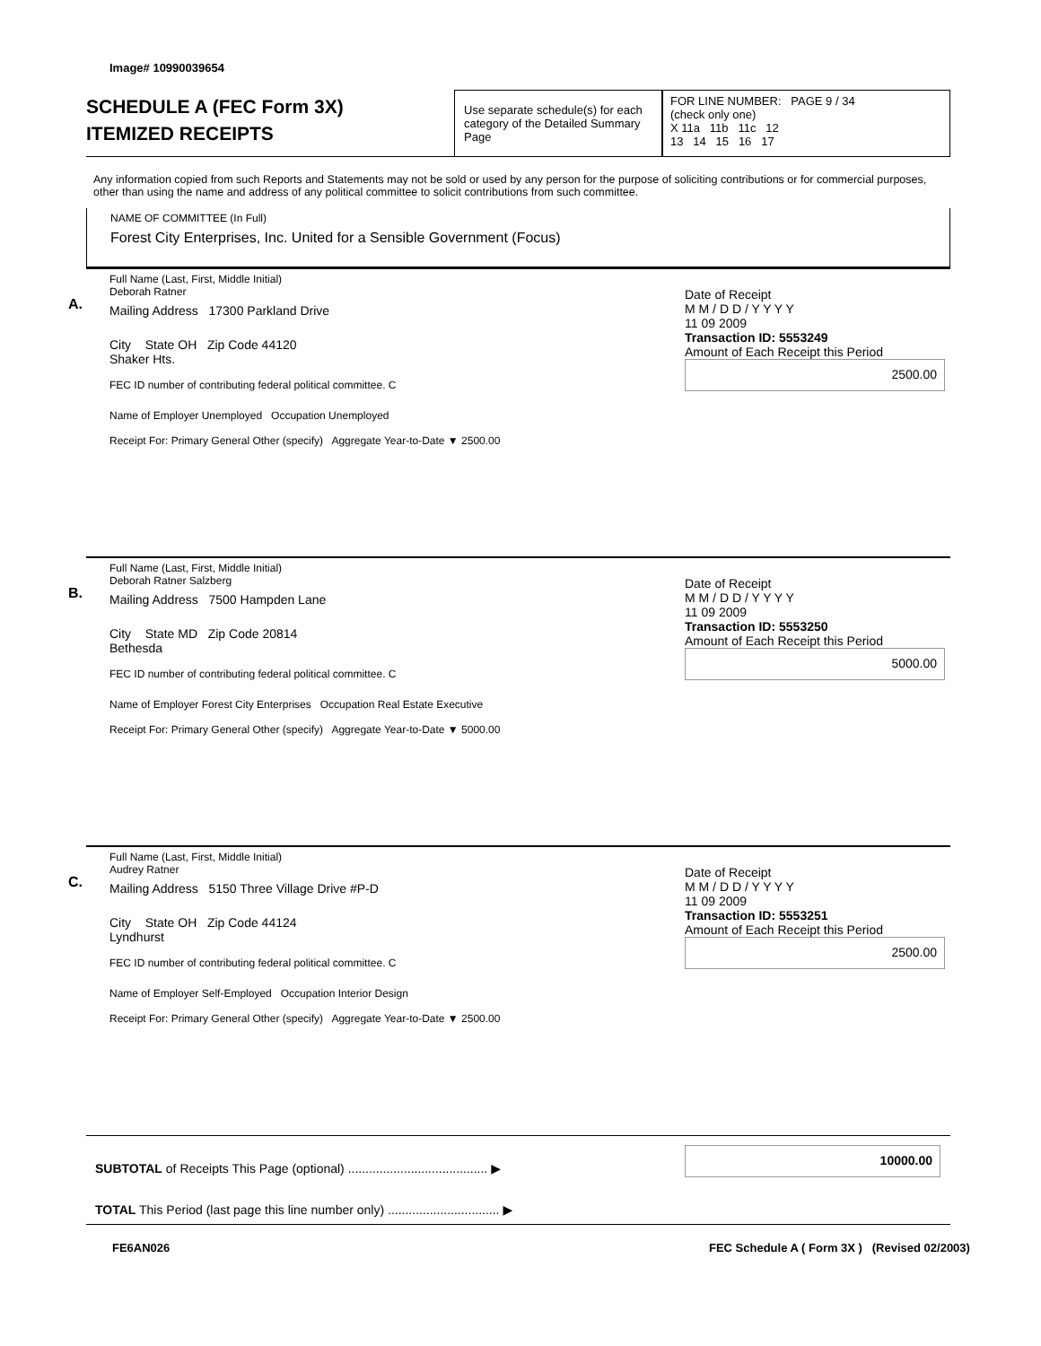Image# 10990039654
SCHEDULE A (FEC Form 3X)
ITEMIZED RECEIPTS
Use separate schedule(s) for each category of the Detailed Summary Page
FOR LINE NUMBER: PAGE 9 / 34
(check only one)
X 11a 11b 11c 12
13 14 15 16 17
Any information copied from such Reports and Statements may not be sold or used by any person for the purpose of soliciting contributions or for commercial purposes, other than using the name and address of any political committee to solicit contributions from such committee.
NAME OF COMMITTEE (In Full)
Forest City Enterprises, Inc. United for a Sensible Government (Focus)
A.
Full Name (Last, First, Middle Initial)
Deborah Ratner
Mailing Address 17300 Parkland Drive
City State OH Zip Code 44120
Shaker Hts.
FEC ID number of contributing federal political committee. C
Name of Employer Unemployed Occupation Unemployed
Receipt For: Primary General Other (specify) Aggregate Year-to-Date ▼ 2500.00
Date of Receipt
M M / D D / Y Y Y Y
11 09 2009
Transaction ID: 5553249
Amount of Each Receipt this Period
2500.00
B.
Full Name (Last, First, Middle Initial)
Deborah Ratner Salzberg
Mailing Address 7500 Hampden Lane
City State MD Zip Code 20814
Bethesda
FEC ID number of contributing federal political committee. C
Name of Employer Forest City Enterprises Occupation Real Estate Executive
Receipt For: Primary General Other (specify) Aggregate Year-to-Date ▼ 5000.00
Date of Receipt
M M / D D / Y Y Y Y
11 09 2009
Transaction ID: 5553250
Amount of Each Receipt this Period
5000.00
C.
Full Name (Last, First, Middle Initial)
Audrey Ratner
Mailing Address 5150 Three Village Drive #P-D
City State OH Zip Code 44124
Lyndhurst
FEC ID number of contributing federal political committee. C
Name of Employer Self-Employed Occupation Interior Design
Receipt For: Primary General Other (specify) Aggregate Year-to-Date ▼ 2500.00
Date of Receipt
M M / D D / Y Y Y Y
11 09 2009
Transaction ID: 5553251
Amount of Each Receipt this Period
2500.00
SUBTOTAL of Receipts This Page (optional) ........................................ ▶
10000.00
TOTAL This Period (last page this line number only) ................................ ▶
FE6AN026
FEC Schedule A ( Form 3X ) (Revised 02/2003)